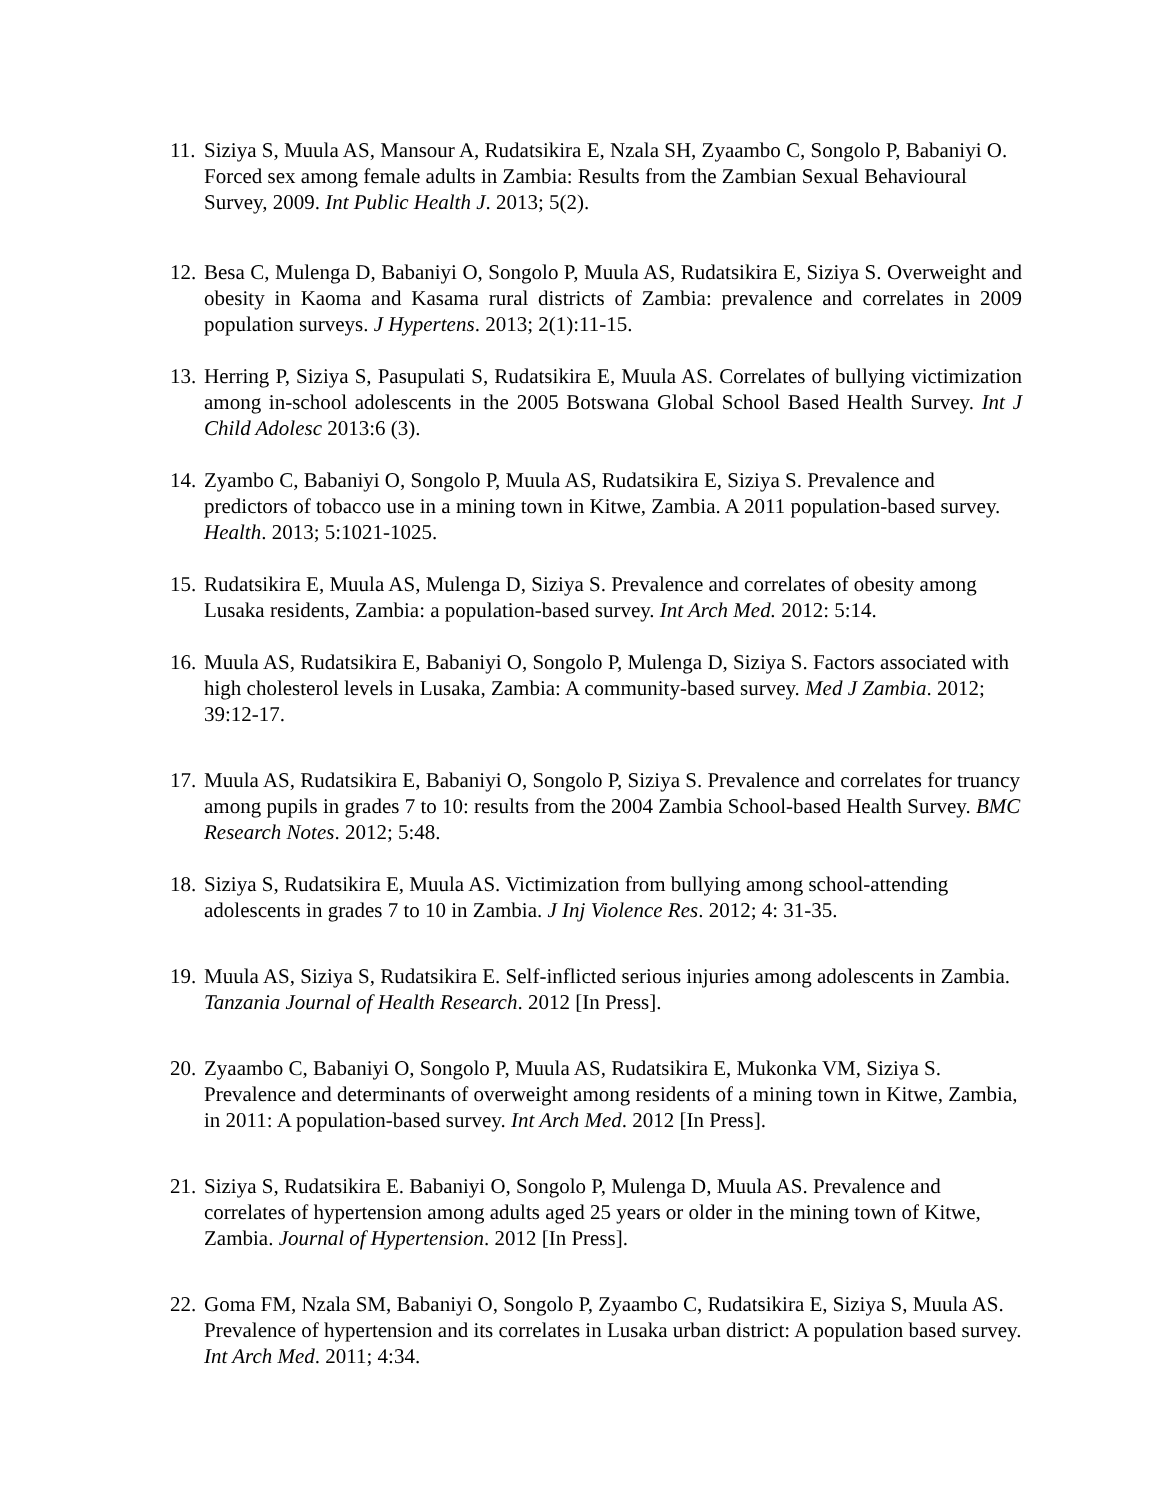11. Siziya S, Muula AS, Mansour A, Rudatsikira E, Nzala SH, Zyaambo C, Songolo P, Babaniyi O. Forced sex among female adults in Zambia: Results from the Zambian Sexual Behavioural Survey, 2009. Int Public Health J. 2013; 5(2).
12. Besa C, Mulenga D, Babaniyi O, Songolo P, Muula AS, Rudatsikira E, Siziya S. Overweight and obesity in Kaoma and Kasama rural districts of Zambia: prevalence and correlates in 2009 population surveys. J Hypertens. 2013; 2(1):11-15.
13. Herring P, Siziya S, Pasupulati S, Rudatsikira E, Muula AS. Correlates of bullying victimization among in-school adolescents in the 2005 Botswana Global School Based Health Survey. Int J Child Adolesc 2013:6 (3).
14. Zyambo C, Babaniyi O, Songolo P, Muula AS, Rudatsikira E, Siziya S. Prevalence and predictors of tobacco use in a mining town in Kitwe, Zambia. A 2011 population-based survey. Health. 2013; 5:1021-1025.
15. Rudatsikira E, Muula AS, Mulenga D, Siziya S. Prevalence and correlates of obesity among Lusaka residents, Zambia: a population-based survey. Int Arch Med. 2012: 5:14.
16. Muula AS, Rudatsikira E, Babaniyi O, Songolo P, Mulenga D, Siziya S. Factors associated with high cholesterol levels in Lusaka, Zambia: A community-based survey. Med J Zambia. 2012; 39:12-17.
17. Muula AS, Rudatsikira E, Babaniyi O, Songolo P, Siziya S. Prevalence and correlates for truancy among pupils in grades 7 to 10: results from the 2004 Zambia School-based Health Survey. BMC Research Notes. 2012; 5:48.
18. Siziya S, Rudatsikira E, Muula AS. Victimization from bullying among school-attending adolescents in grades 7 to 10 in Zambia. J Inj Violence Res. 2012; 4: 31-35.
19. Muula AS, Siziya S, Rudatsikira E. Self-inflicted serious injuries among adolescents in Zambia. Tanzania Journal of Health Research. 2012 [In Press].
20. Zyaambo C, Babaniyi O, Songolo P, Muula AS, Rudatsikira E, Mukonka VM, Siziya S. Prevalence and determinants of overweight among residents of a mining town in Kitwe, Zambia, in 2011: A population-based survey. Int Arch Med. 2012 [In Press].
21. Siziya S, Rudatsikira E. Babaniyi O, Songolo P, Mulenga D, Muula AS. Prevalence and correlates of hypertension among adults aged 25 years or older in the mining town of Kitwe, Zambia. Journal of Hypertension. 2012 [In Press].
22. Goma FM, Nzala SM, Babaniyi O, Songolo P, Zyaambo C, Rudatsikira E, Siziya S, Muula AS. Prevalence of hypertension and its correlates in Lusaka urban district: A population based survey. Int Arch Med. 2011; 4:34.